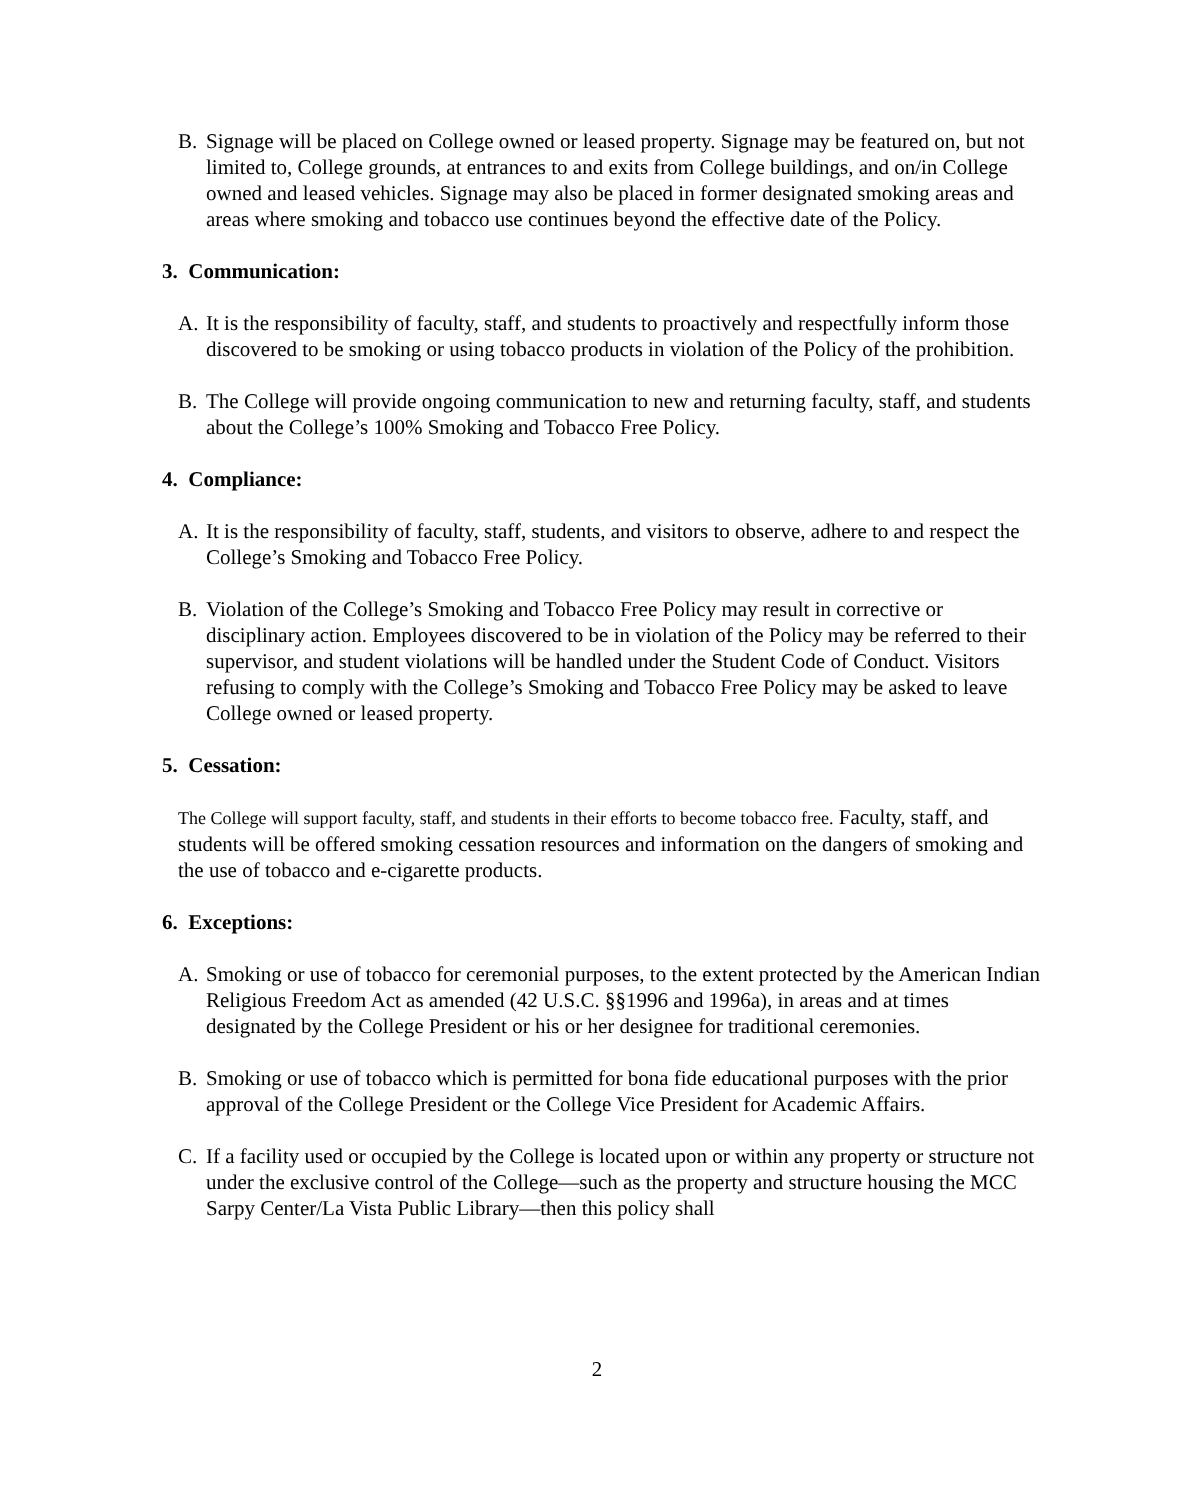B. Signage will be placed on College owned or leased property. Signage may be featured on, but not limited to, College grounds, at entrances to and exits from College buildings, and on/in College owned and leased vehicles. Signage may also be placed in former designated smoking areas and areas where smoking and tobacco use continues beyond the effective date of the Policy.
3. Communication:
A. It is the responsibility of faculty, staff, and students to proactively and respectfully inform those discovered to be smoking or using tobacco products in violation of the Policy of the prohibition.
B. The College will provide ongoing communication to new and returning faculty, staff, and students about the College’s 100% Smoking and Tobacco Free Policy.
4. Compliance:
A. It is the responsibility of faculty, staff, students, and visitors to observe, adhere to and respect the College’s Smoking and Tobacco Free Policy.
B. Violation of the College’s Smoking and Tobacco Free Policy may result in corrective or disciplinary action. Employees discovered to be in violation of the Policy may be referred to their supervisor, and student violations will be handled under the Student Code of Conduct. Visitors refusing to comply with the College’s Smoking and Tobacco Free Policy may be asked to leave College owned or leased property.
5. Cessation:
The College will support faculty, staff, and students in their efforts to become tobacco free. Faculty, staff, and students will be offered smoking cessation resources and information on the dangers of smoking and the use of tobacco and e-cigarette products.
6. Exceptions:
A. Smoking or use of tobacco for ceremonial purposes, to the extent protected by the American Indian Religious Freedom Act as amended (42 U.S.C. §§1996 and 1996a), in areas and at times designated by the College President or his or her designee for traditional ceremonies.
B. Smoking or use of tobacco which is permitted for bona fide educational purposes with the prior approval of the College President or the College Vice President for Academic Affairs.
C. If a facility used or occupied by the College is located upon or within any property or structure not under the exclusive control of the College—such as the property and structure housing the MCC Sarpy Center/La Vista Public Library—then this policy shall
2